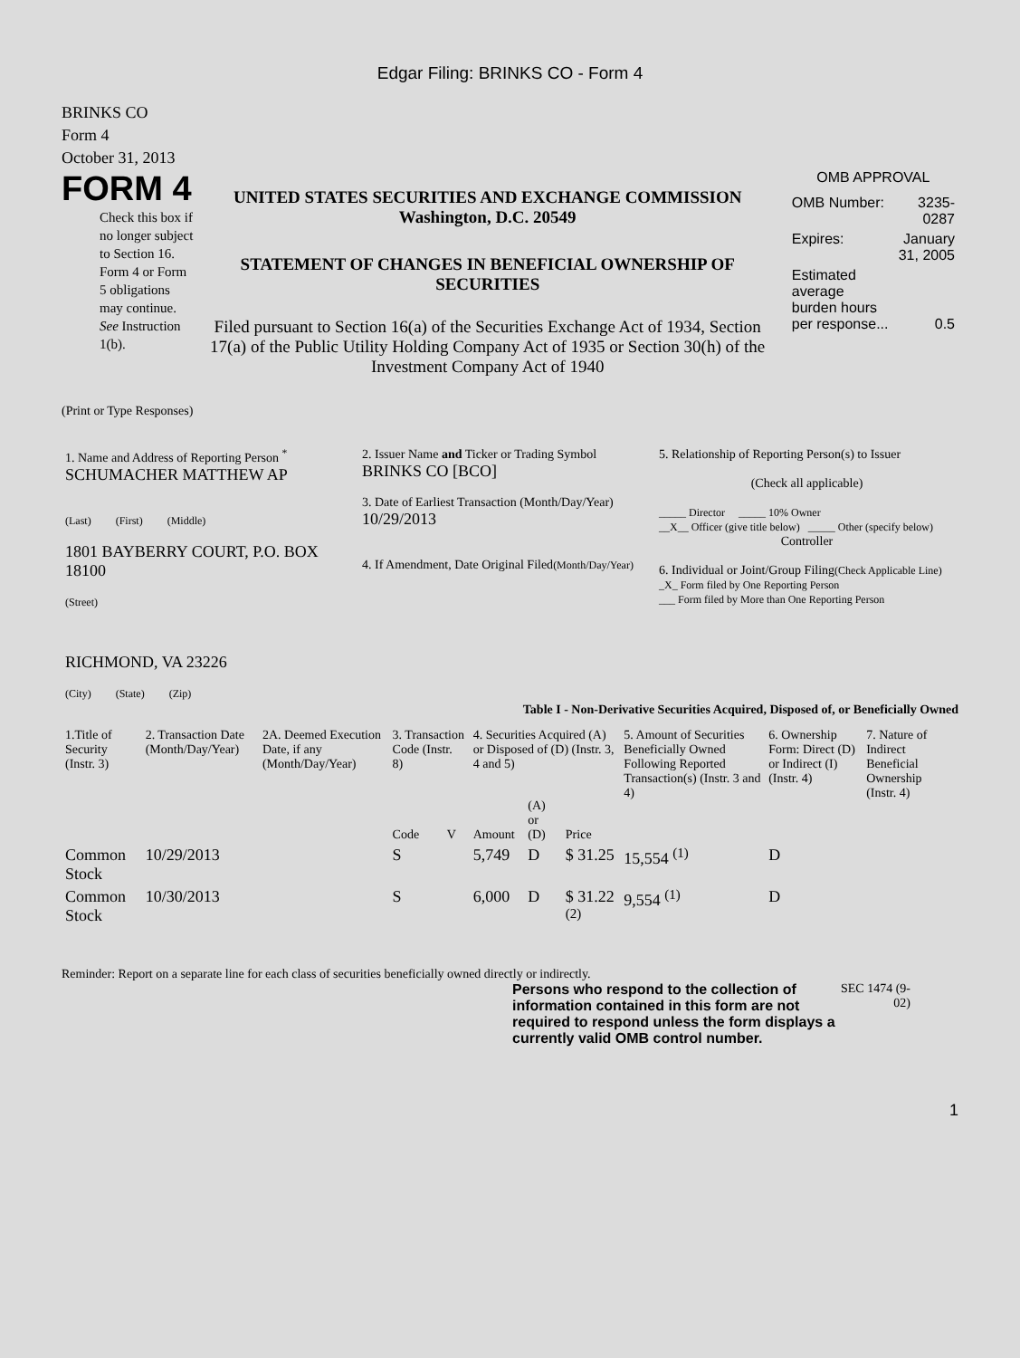Edgar Filing: BRINKS CO - Form 4
BRINKS CO
Form 4
October 31, 2013
FORM 4
Check this box if no longer subject to Section 16. Form 4 or Form 5 obligations may continue. See Instruction 1(b).
UNITED STATES SECURITIES AND EXCHANGE COMMISSION
Washington, D.C. 20549
STATEMENT OF CHANGES IN BENEFICIAL OWNERSHIP OF SECURITIES
Filed pursuant to Section 16(a) of the Securities Exchange Act of 1934, Section 17(a) of the Public Utility Holding Company Act of 1935 or Section 30(h) of the Investment Company Act of 1940
OMB APPROVAL
| OMB Number: | 3235-0287 |
| Expires: | January 31, 2005 |
| Estimated average burden hours per response... | 0.5 |
(Print or Type Responses)
| 1. Name and Address of Reporting Person <sup>*</sup> SCHUMACHER MATTHEW AP (Last) (First) (Middle) 1801 BAYBERRY COURT, P.O. BOX 18100 (Street) RICHMOND, VA 23226 (City) (State) (Zip) | 2. Issuer Name and Ticker or Trading Symbol BRINKS CO [BCO] 3. Date of Earliest Transaction (Month/Day/Year) 10/29/2013 4. If Amendment, Date Original Filed (Month/Day/Year) | 5. Relationship of Reporting Person(s) to Issuer (Check all applicable) _____ Director _____ 10% Owner __X__ Officer (give title below) _____ Other (specify below) Controller 6. Individual or Joint/Group Filing (Check Applicable Line) _X_ Form filed by One Reporting Person ___ Form filed by More than One Reporting Person |
Table I - Non-Derivative Securities Acquired, Disposed of, or Beneficially Owned
| 1.Title of Security (Instr. 3) | 2. Transaction Date (Month/Day/Year) | 2A. Deemed Execution Date, if any (Month/Day/Year) | 3. Transaction Code (Instr. 8) | | 4. Securities Acquired (A) or Disposed of (D) (Instr. 3, 4 and 5) | | | 5. Amount of Securities Beneficially Owned Following Reported Transaction(s) (Instr. 3 and 4) | 6. Ownership Form: Direct (D) or Indirect (I) (Instr. 4) | 7. Nature of Indirect Beneficial Ownership (Instr. 4) |
| --- | --- | --- | --- | --- | --- | --- | --- | --- | --- | --- |
| | | | Code | V | Amount | (A) or (D) | Price | | | |
| Common Stock | 10/29/2013 | | S | | 5,749 | D | $ 31.25 | 15,554 <sup>(1)</sup> | D | |
| Common Stock | 10/30/2013 | | S | | 6,000 | D | $ 31.22 <sup>(2)</sup> | 9,554 <sup>(1)</sup> | D | |
Reminder: Report on a separate line for each class of securities beneficially owned directly or indirectly.
Persons who respond to the collection of information contained in this form are not required to respond unless the form displays a currently valid OMB control number.
SEC 1474 (9-02)
1